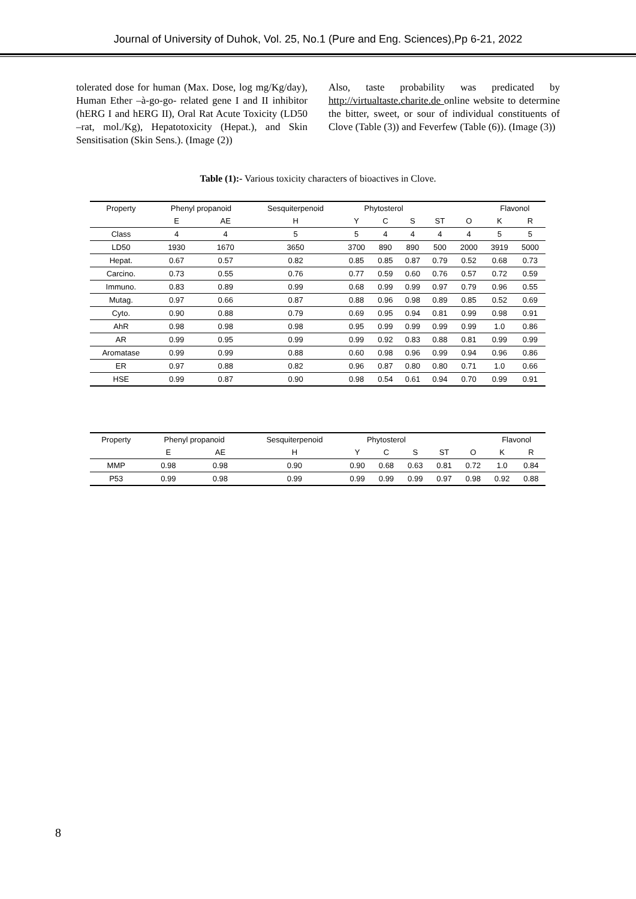Journal of University of Duhok, Vol. 25, No.1 (Pure and Eng. Sciences),Pp 6-21, 2022
tolerated dose for human (Max. Dose, log mg/Kg/day), Human Ether –à-go-go- related gene I and II inhibitor (hERG I and hERG II), Oral Rat Acute Toxicity (LD50 –rat, mol./Kg), Hepatotoxicity (Hepat.), and Skin Sensitisation (Skin Sens.). (Image (2))
Also, taste probability was predicated by http://virtualtaste.charite.de online website to determine the bitter, sweet, or sour of individual constituents of Clove (Table (3)) and Feverfew (Table (6)). (Image (3))
Table (1):- Various toxicity characters of bioactives in Clove.
| Property | Phenyl propanoid | | Sesquiterpenoid | Phytosterol | | | | | Flavonol | |
| | E | AE | H | Y | C | S | ST | O | K | R |
| Class | 4 | 4 | 5 | 5 | 4 | 4 | 4 | 4 | 5 | 5 |
| LD50 | 1930 | 1670 | 3650 | 3700 | 890 | 890 | 500 | 2000 | 3919 | 5000 |
| Hepat. | 0.67 | 0.57 | 0.82 | 0.85 | 0.85 | 0.87 | 0.79 | 0.52 | 0.68 | 0.73 |
| Carcino. | 0.73 | 0.55 | 0.76 | 0.77 | 0.59 | 0.60 | 0.76 | 0.57 | 0.72 | 0.59 |
| Immuno. | 0.83 | 0.89 | 0.99 | 0.68 | 0.99 | 0.99 | 0.97 | 0.79 | 0.96 | 0.55 |
| Mutag. | 0.97 | 0.66 | 0.87 | 0.88 | 0.96 | 0.98 | 0.89 | 0.85 | 0.52 | 0.69 |
| Cyto. | 0.90 | 0.88 | 0.79 | 0.69 | 0.95 | 0.94 | 0.81 | 0.99 | 0.98 | 0.91 |
| AhR | 0.98 | 0.98 | 0.98 | 0.95 | 0.99 | 0.99 | 0.99 | 0.99 | 1.0 | 0.86 |
| AR | 0.99 | 0.95 | 0.99 | 0.99 | 0.92 | 0.83 | 0.88 | 0.81 | 0.99 | 0.99 |
| Aromatase | 0.99 | 0.99 | 0.88 | 0.60 | 0.98 | 0.96 | 0.99 | 0.94 | 0.96 | 0.86 |
| ER | 0.97 | 0.88 | 0.82 | 0.96 | 0.87 | 0.80 | 0.80 | 0.71 | 1.0 | 0.66 |
| HSE | 0.99 | 0.87 | 0.90 | 0.98 | 0.54 | 0.61 | 0.94 | 0.70 | 0.99 | 0.91 |
| Property | Phenyl propanoid | | Sesquiterpenoid | Phytosterol | | | | | Flavonol | |
| | E | AE | H | Y | C | S | ST | O | K | R |
| MMP | 0.98 | 0.98 | 0.90 | 0.90 | 0.68 | 0.63 | 0.81 | 0.72 | 1.0 | 0.84 |
| P53 | 0.99 | 0.98 | 0.99 | 0.99 | 0.99 | 0.99 | 0.97 | 0.98 | 0.92 | 0.88 |
8